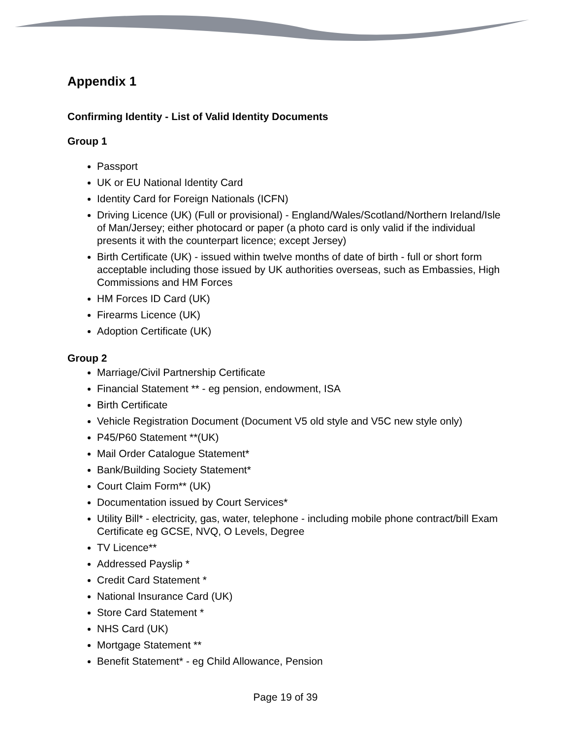Appendix 1
Confirming Identity - List of Valid Identity Documents
Group 1
Passport
UK or EU National Identity Card
Identity Card for Foreign Nationals (ICFN)
Driving Licence (UK) (Full or provisional) - England/Wales/Scotland/Northern Ireland/Isle of Man/Jersey; either photocard or paper (a photo card is only valid if the individual presents it with the counterpart licence; except Jersey)
Birth Certificate (UK) - issued within twelve months of date of birth - full or short form acceptable including those issued by UK authorities overseas, such as Embassies, High Commissions and HM Forces
HM Forces ID Card (UK)
Firearms Licence (UK)
Adoption Certificate (UK)
Group 2
Marriage/Civil Partnership Certificate
Financial Statement ** - eg pension, endowment, ISA
Birth Certificate
Vehicle Registration Document (Document V5 old style and V5C new style only)
P45/P60 Statement **(UK)
Mail Order Catalogue Statement*
Bank/Building Society Statement*
Court Claim Form** (UK)
Documentation issued by Court Services*
Utility Bill* - electricity, gas, water, telephone - including mobile phone contract/bill Exam Certificate eg GCSE, NVQ, O Levels, Degree
TV Licence**
Addressed Payslip *
Credit Card Statement *
National Insurance Card (UK)
Store Card Statement *
NHS Card (UK)
Mortgage Statement **
Benefit Statement* - eg Child Allowance, Pension
Page 19 of 39